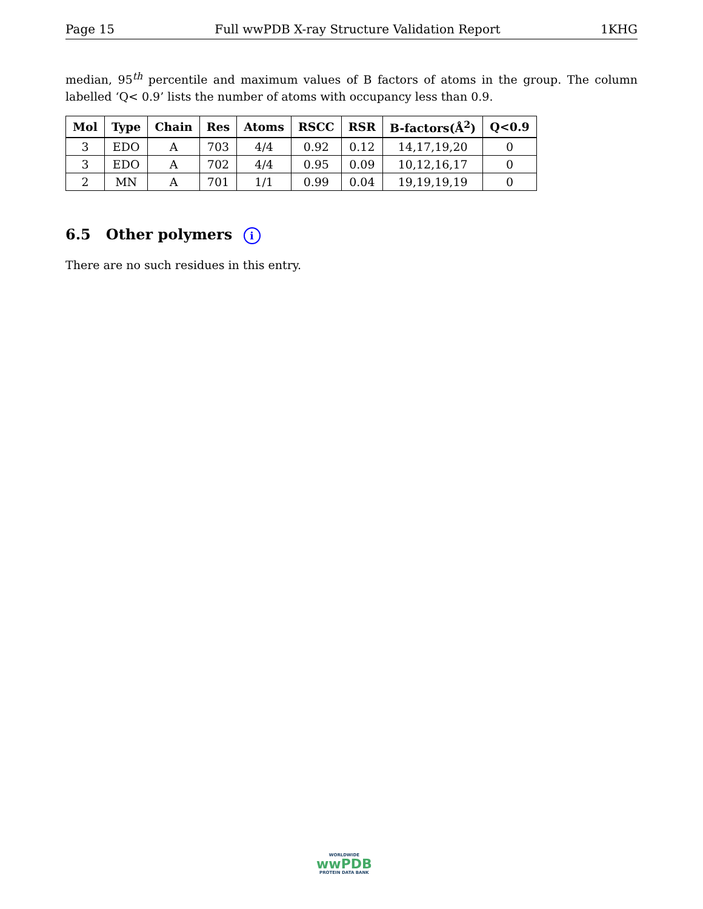Page 15 Full wwPDB X-ray Structure Validation Report 1KHG
median, 95<sup>th</sup> percentile and maximum values of B factors of atoms in the group. The column labelled ‘Q< 0.9’ lists the number of atoms with occupancy less than 0.9.
| Mol | Type | Chain | Res | Atoms | RSCC | RSR | B-factors(Å<sup>2</sup>) | Q<0.9 |
| --- | --- | --- | --- | --- | --- | --- | --- | --- |
| 3 | EDO | A | 703 | 4/4 | 0.92 | 0.12 | 14,17,19,20 | 0 |
| 3 | EDO | A | 702 | 4/4 | 0.95 | 0.09 | 10,12,16,17 | 0 |
| 2 | MN | A | 701 | 1/1 | 0.99 | 0.04 | 19,19,19,19 | 0 |
6.5 Other polymers i
There are no such residues in this entry.
WORLDWIDE
wwPDB
PROTEIN DATA BANK